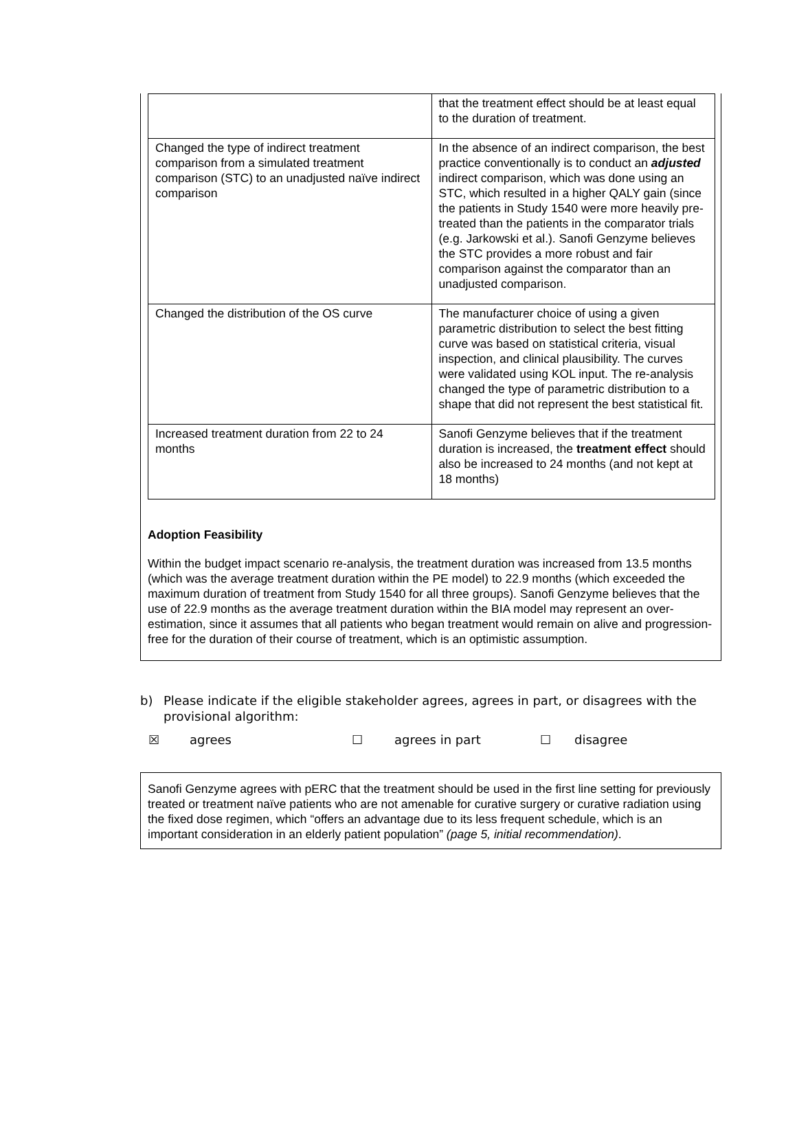| | that the treatment effect should be at least equal to the duration of treatment. |
| Changed the type of indirect treatment comparison from a simulated treatment comparison (STC) to an unadjusted naïve indirect comparison | In the absence of an indirect comparison, the best practice conventionally is to conduct an adjusted indirect comparison, which was done using an STC, which resulted in a higher QALY gain (since the patients in Study 1540 were more heavily pre-treated than the patients in the comparator trials (e.g. Jarkowski et al.). Sanofi Genzyme believes the STC provides a more robust and fair comparison against the comparator than an unadjusted comparison. |
| Changed the distribution of the OS curve | The manufacturer choice of using a given parametric distribution to select the best fitting curve was based on statistical criteria, visual inspection, and clinical plausibility. The curves were validated using KOL input. The re-analysis changed the type of parametric distribution to a shape that did not represent the best statistical fit. |
| Increased treatment duration from 22 to 24 months | Sanofi Genzyme believes that if the treatment duration is increased, the treatment effect should also be increased to 24 months (and not kept at 18 months) |
Adoption Feasibility
Within the budget impact scenario re-analysis, the treatment duration was increased from 13.5 months (which was the average treatment duration within the PE model) to 22.9 months (which exceeded the maximum duration of treatment from Study 1540 for all three groups). Sanofi Genzyme believes that the use of 22.9 months as the average treatment duration within the BIA model may represent an over-estimation, since it assumes that all patients who began treatment would remain on alive and progression-free for the duration of their course of treatment, which is an optimistic assumption.
b) Please indicate if the eligible stakeholder agrees, agrees in part, or disagrees with the provisional algorithm:
☒ agrees ☐ agrees in part ☐ disagree
Sanofi Genzyme agrees with pERC that the treatment should be used in the first line setting for previously treated or treatment naïve patients who are not amenable for curative surgery or curative radiation using the fixed dose regimen, which “offers an advantage due to its less frequent schedule, which is an important consideration in an elderly patient population” (page 5, initial recommendation).